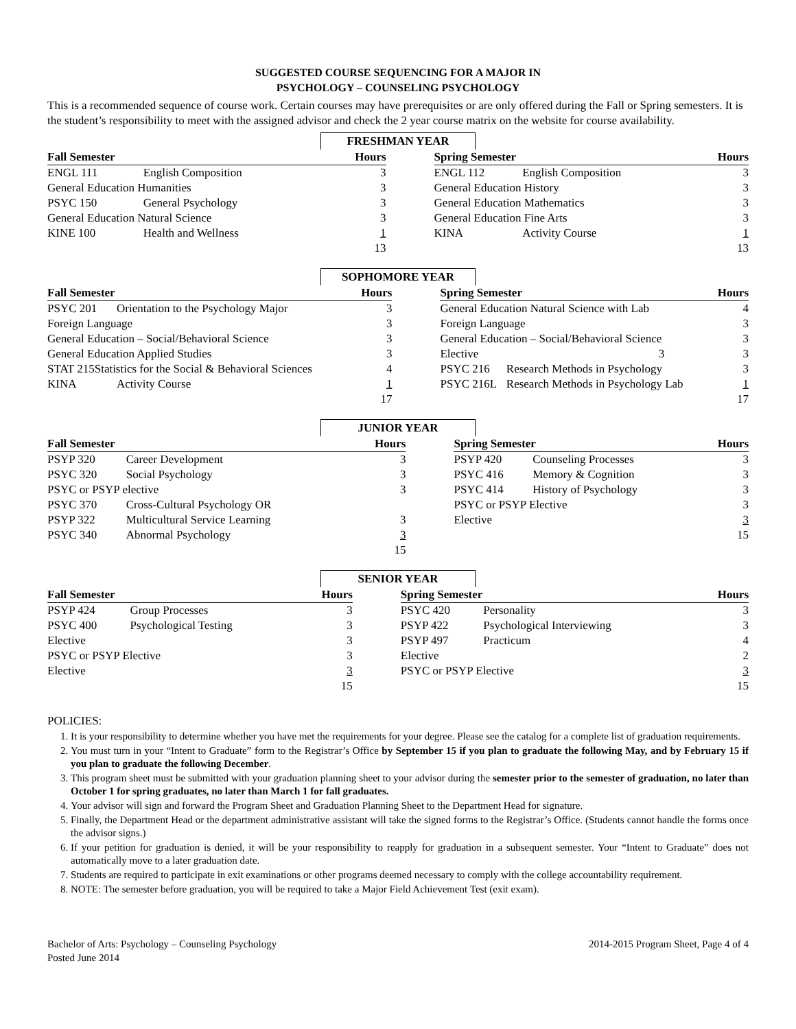SUGGESTED COURSE SEQUENCING FOR A MAJOR IN
PSYCHOLOGY – COUNSELING PSYCHOLOGY
This is a recommended sequence of course work. Certain courses may have prerequisites or are only offered during the Fall or Spring semesters. It is the student’s responsibility to meet with the assigned advisor and check the 2 year course matrix on the website for course availability.
FRESHMAN YEAR
| Fall Semester | | Hours | | Spring Semester | | Hours |
| --- | --- | --- | --- | --- | --- | --- |
| ENGL 111 | English Composition | 3 | | ENGL 112 | English Composition | 3 |
| General Education Humanities | | 3 | | General Education History | | 3 |
| PSYC 150 | General Psychology | 3 | | General Education Mathematics | | 3 |
| General Education Natural Science | | 3 | | General Education Fine Arts | | 3 |
| KINE 100 | Health and Wellness | 1 | | KINA | Activity Course | 1 |
| | | 13 | | | | 13 |
SOPHOMORE YEAR
| Fall Semester | | Hours | | Spring Semester | | Hours |
| --- | --- | --- | --- | --- | --- | --- |
| PSYC 201 | Orientation to the Psychology Major | 3 | | General Education Natural Science with Lab | | 4 |
| Foreign Language | | 3 | | Foreign Language | | 3 |
| General Education – Social/Behavioral Science | | 3 | | General Education – Social/Behavioral Science | | 3 |
| General Education Applied Studies | | 3 | | Elective | 3 | 3 |
| STAT 215Statistics for the Social & Behavioral Sciences | | 4 | | PSYC 216 | Research Methods in Psychology | 3 |
| KINA | Activity Course | 1 | | PSYC 216L | Research Methods in Psychology Lab | 1 |
| | | 17 | | | | 17 |
JUNIOR YEAR
| Fall Semester | | Hours | | Spring Semester | | Hours |
| --- | --- | --- | --- | --- | --- | --- |
| PSYP 320 | Career Development | 3 | | PSYP 420 | Counseling Processes | 3 |
| PSYC 320 | Social Psychology | 3 | | PSYC 416 | Memory & Cognition | 3 |
| PSYC or PSYP elective | | 3 | | PSYC 414 | History of Psychology | 3 |
| PSYC 370 | Cross-Cultural Psychology OR | | | PSYC or PSYP Elective | | 3 |
| PSYP 322 | Multicultural Service Learning | 3 | | Elective | | 3 |
| PSYC 340 | Abnormal Psychology | 3 | | | | 15 |
| | | 15 | | | | |
SENIOR YEAR
| Fall Semester | | Hours | | Spring Semester | | Hours |
| --- | --- | --- | --- | --- | --- | --- |
| PSYP 424 | Group Processes | 3 | | PSYC 420 | Personality | 3 |
| PSYC 400 | Psychological Testing | 3 | | PSYP 422 | Psychological Interviewing | 3 |
| Elective | | 3 | | PSYP 497 | Practicum | 4 |
| PSYC or PSYP Elective | | 3 | | Elective | | 2 |
| Elective | | 3 | | PSYC or PSYP Elective | | 3 |
| | | 15 | | | | 15 |
POLICIES:
1. It is your responsibility to determine whether you have met the requirements for your degree. Please see the catalog for a complete list of graduation requirements.
2. You must turn in your “Intent to Graduate” form to the Registrar’s Office by September 15 if you plan to graduate the following May, and by February 15 if you plan to graduate the following December.
3. This program sheet must be submitted with your graduation planning sheet to your advisor during the semester prior to the semester of graduation, no later than October 1 for spring graduates, no later than March 1 for fall graduates.
4. Your advisor will sign and forward the Program Sheet and Graduation Planning Sheet to the Department Head for signature.
5. Finally, the Department Head or the department administrative assistant will take the signed forms to the Registrar’s Office. (Students cannot handle the forms once the advisor signs.)
6. If your petition for graduation is denied, it will be your responsibility to reapply for graduation in a subsequent semester. Your “Intent to Graduate” does not automatically move to a later graduation date.
7. Students are required to participate in exit examinations or other programs deemed necessary to comply with the college accountability requirement.
8. NOTE: The semester before graduation, you will be required to take a Major Field Achievement Test (exit exam).
Bachelor of Arts: Psychology – Counseling Psychology
Posted June 2014
2014-2015 Program Sheet, Page 4 of 4